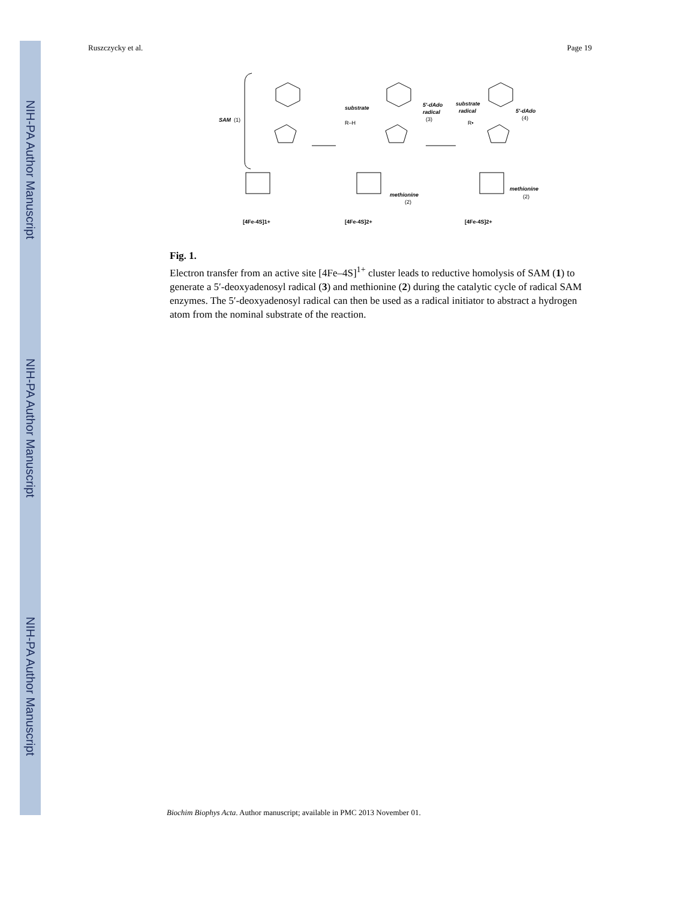NIH-PA Author Manuscript
NIH-PA Author Manuscript
NIH-PA Author Manuscript
Ruszczycky et al. Page 19
SAM
(1)
substrate
5'-dAdo
radical
(3)
substrate
radical
5'-dAdo
(4)
R•
R–H
methionine
(2)
methionine
(2)
[4Fe-4S]1+
[4Fe-4S]2+
[4Fe-4S]2+
Fig. 1.
Electron transfer from an active site [4Fe–4S]<sup>1+</sup> cluster leads to reductive homolysis of SAM (1) to generate a 5′-deoxyadenosyl radical (3) and methionine (2) during the catalytic cycle of radical SAM enzymes. The 5′-deoxyadenosyl radical can then be used as a radical initiator to abstract a hydrogen atom from the nominal substrate of the reaction.
Biochim Biophys Acta. Author manuscript; available in PMC 2013 November 01.